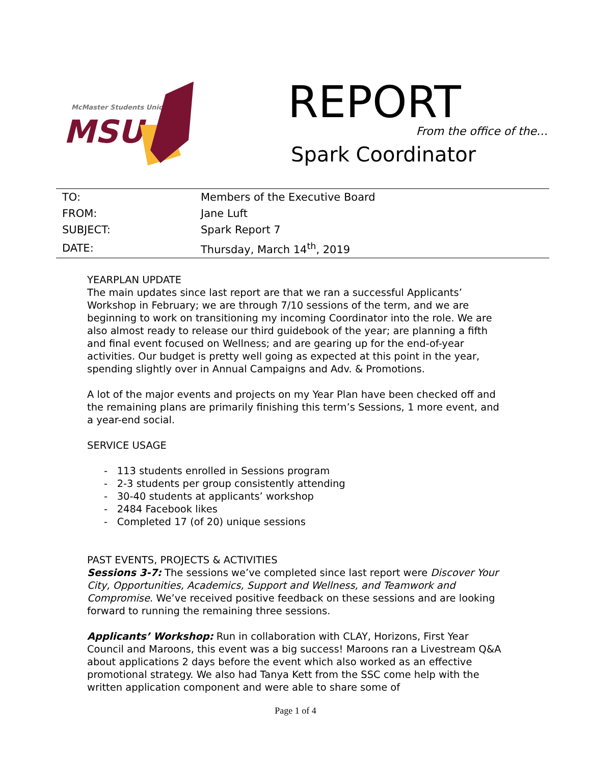McMaster Students Union
MSU
REPORT
From the office of the…
Spark Coordinator
| TO: | Members of the Executive Board |
| FROM: | Jane Luft |
| SUBJECT: | Spark Report 7 |
| DATE: | Thursday, March 14<sup>th</sup>, 2019 |
YEARPLAN UPDATE
The main updates since last report are that we ran a successful Applicants’ Workshop in February; we are through 7/10 sessions of the term, and we are beginning to work on transitioning my incoming Coordinator into the role. We are also almost ready to release our third guidebook of the year; are planning a fifth and final event focused on Wellness; and are gearing up for the end-of-year activities. Our budget is pretty well going as expected at this point in the year, spending slightly over in Annual Campaigns and Adv. & Promotions.
A lot of the major events and projects on my Year Plan have been checked off and the remaining plans are primarily finishing this term’s Sessions, 1 more event, and a year-end social.
SERVICE USAGE
- 113 students enrolled in Sessions program
- 2-3 students per group consistently attending
- 30-40 students at applicants’ workshop
- 2484 Facebook likes
- Completed 17 (of 20) unique sessions
PAST EVENTS, PROJECTS & ACTIVITIES
Sessions 3-7: The sessions we’ve completed since last report were Discover Your City, Opportunities, Academics, Support and Wellness, and Teamwork and Compromise. We’ve received positive feedback on these sessions and are looking forward to running the remaining three sessions.
Applicants’ Workshop: Run in collaboration with CLAY, Horizons, First Year Council and Maroons, this event was a big success! Maroons ran a Livestream Q&A about applications 2 days before the event which also worked as an effective promotional strategy. We also had Tanya Kett from the SSC come help with the written application component and were able to share some of
Page 1 of 4